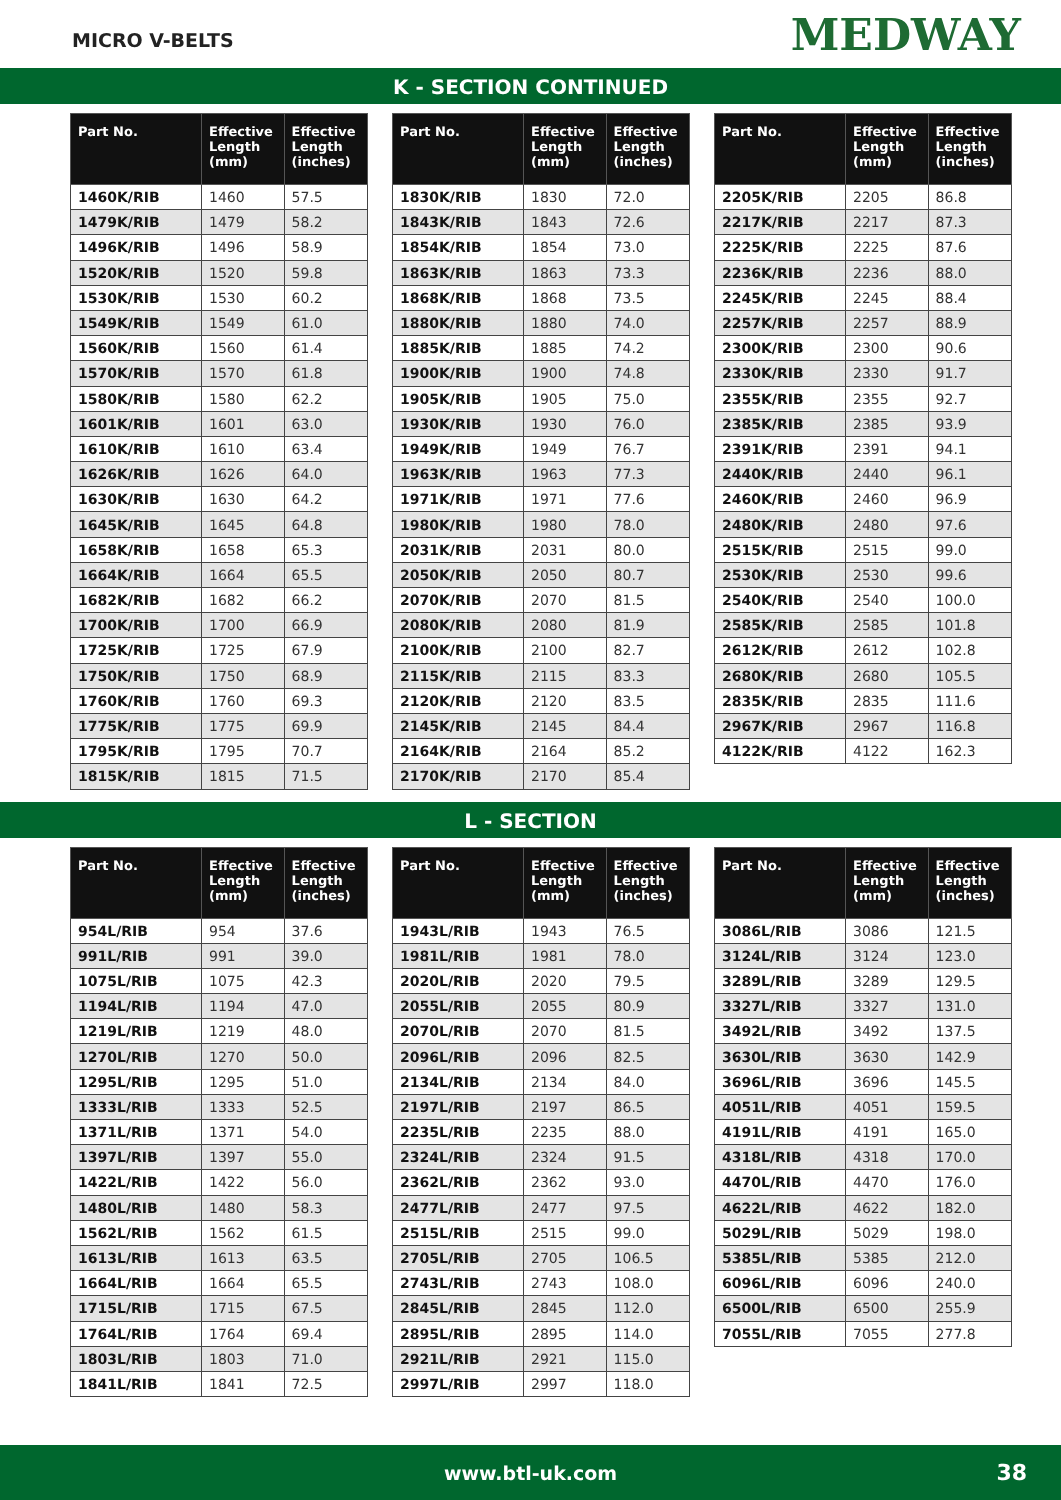MICRO V-BELTS
MEDWAY
K - SECTION CONTINUED
| Part No. | Effective Length (mm) | Effective Length (inches) |
| --- | --- | --- |
| 1460K/RIB | 1460 | 57.5 |
| 1479K/RIB | 1479 | 58.2 |
| 1496K/RIB | 1496 | 58.9 |
| 1520K/RIB | 1520 | 59.8 |
| 1530K/RIB | 1530 | 60.2 |
| 1549K/RIB | 1549 | 61.0 |
| 1560K/RIB | 1560 | 61.4 |
| 1570K/RIB | 1570 | 61.8 |
| 1580K/RIB | 1580 | 62.2 |
| 1601K/RIB | 1601 | 63.0 |
| 1610K/RIB | 1610 | 63.4 |
| 1626K/RIB | 1626 | 64.0 |
| 1630K/RIB | 1630 | 64.2 |
| 1645K/RIB | 1645 | 64.8 |
| 1658K/RIB | 1658 | 65.3 |
| 1664K/RIB | 1664 | 65.5 |
| 1682K/RIB | 1682 | 66.2 |
| 1700K/RIB | 1700 | 66.9 |
| 1725K/RIB | 1725 | 67.9 |
| 1750K/RIB | 1750 | 68.9 |
| 1760K/RIB | 1760 | 69.3 |
| 1775K/RIB | 1775 | 69.9 |
| 1795K/RIB | 1795 | 70.7 |
| 1815K/RIB | 1815 | 71.5 |
| Part No. | Effective Length (mm) | Effective Length (inches) |
| --- | --- | --- |
| 1830K/RIB | 1830 | 72.0 |
| 1843K/RIB | 1843 | 72.6 |
| 1854K/RIB | 1854 | 73.0 |
| 1863K/RIB | 1863 | 73.3 |
| 1868K/RIB | 1868 | 73.5 |
| 1880K/RIB | 1880 | 74.0 |
| 1885K/RIB | 1885 | 74.2 |
| 1900K/RIB | 1900 | 74.8 |
| 1905K/RIB | 1905 | 75.0 |
| 1930K/RIB | 1930 | 76.0 |
| 1949K/RIB | 1949 | 76.7 |
| 1963K/RIB | 1963 | 77.3 |
| 1971K/RIB | 1971 | 77.6 |
| 1980K/RIB | 1980 | 78.0 |
| 2031K/RIB | 2031 | 80.0 |
| 2050K/RIB | 2050 | 80.7 |
| 2070K/RIB | 2070 | 81.5 |
| 2080K/RIB | 2080 | 81.9 |
| 2100K/RIB | 2100 | 82.7 |
| 2115K/RIB | 2115 | 83.3 |
| 2120K/RIB | 2120 | 83.5 |
| 2145K/RIB | 2145 | 84.4 |
| 2164K/RIB | 2164 | 85.2 |
| 2170K/RIB | 2170 | 85.4 |
| Part No. | Effective Length (mm) | Effective Length (inches) |
| --- | --- | --- |
| 2205K/RIB | 2205 | 86.8 |
| 2217K/RIB | 2217 | 87.3 |
| 2225K/RIB | 2225 | 87.6 |
| 2236K/RIB | 2236 | 88.0 |
| 2245K/RIB | 2245 | 88.4 |
| 2257K/RIB | 2257 | 88.9 |
| 2300K/RIB | 2300 | 90.6 |
| 2330K/RIB | 2330 | 91.7 |
| 2355K/RIB | 2355 | 92.7 |
| 2385K/RIB | 2385 | 93.9 |
| 2391K/RIB | 2391 | 94.1 |
| 2440K/RIB | 2440 | 96.1 |
| 2460K/RIB | 2460 | 96.9 |
| 2480K/RIB | 2480 | 97.6 |
| 2515K/RIB | 2515 | 99.0 |
| 2530K/RIB | 2530 | 99.6 |
| 2540K/RIB | 2540 | 100.0 |
| 2585K/RIB | 2585 | 101.8 |
| 2612K/RIB | 2612 | 102.8 |
| 2680K/RIB | 2680 | 105.5 |
| 2835K/RIB | 2835 | 111.6 |
| 2967K/RIB | 2967 | 116.8 |
| 4122K/RIB | 4122 | 162.3 |
L - SECTION
| Part No. | Effective Length (mm) | Effective Length (inches) |
| --- | --- | --- |
| 954L/RIB | 954 | 37.6 |
| 991L/RIB | 991 | 39.0 |
| 1075L/RIB | 1075 | 42.3 |
| 1194L/RIB | 1194 | 47.0 |
| 1219L/RIB | 1219 | 48.0 |
| 1270L/RIB | 1270 | 50.0 |
| 1295L/RIB | 1295 | 51.0 |
| 1333L/RIB | 1333 | 52.5 |
| 1371L/RIB | 1371 | 54.0 |
| 1397L/RIB | 1397 | 55.0 |
| 1422L/RIB | 1422 | 56.0 |
| 1480L/RIB | 1480 | 58.3 |
| 1562L/RIB | 1562 | 61.5 |
| 1613L/RIB | 1613 | 63.5 |
| 1664L/RIB | 1664 | 65.5 |
| 1715L/RIB | 1715 | 67.5 |
| 1764L/RIB | 1764 | 69.4 |
| 1803L/RIB | 1803 | 71.0 |
| 1841L/RIB | 1841 | 72.5 |
| Part No. | Effective Length (mm) | Effective Length (inches) |
| --- | --- | --- |
| 1943L/RIB | 1943 | 76.5 |
| 1981L/RIB | 1981 | 78.0 |
| 2020L/RIB | 2020 | 79.5 |
| 2055L/RIB | 2055 | 80.9 |
| 2070L/RIB | 2070 | 81.5 |
| 2096L/RIB | 2096 | 82.5 |
| 2134L/RIB | 2134 | 84.0 |
| 2197L/RIB | 2197 | 86.5 |
| 2235L/RIB | 2235 | 88.0 |
| 2324L/RIB | 2324 | 91.5 |
| 2362L/RIB | 2362 | 93.0 |
| 2477L/RIB | 2477 | 97.5 |
| 2515L/RIB | 2515 | 99.0 |
| 2705L/RIB | 2705 | 106.5 |
| 2743L/RIB | 2743 | 108.0 |
| 2845L/RIB | 2845 | 112.0 |
| 2895L/RIB | 2895 | 114.0 |
| 2921L/RIB | 2921 | 115.0 |
| 2997L/RIB | 2997 | 118.0 |
| Part No. | Effective Length (mm) | Effective Length (inches) |
| --- | --- | --- |
| 3086L/RIB | 3086 | 121.5 |
| 3124L/RIB | 3124 | 123.0 |
| 3289L/RIB | 3289 | 129.5 |
| 3327L/RIB | 3327 | 131.0 |
| 3492L/RIB | 3492 | 137.5 |
| 3630L/RIB | 3630 | 142.9 |
| 3696L/RIB | 3696 | 145.5 |
| 4051L/RIB | 4051 | 159.5 |
| 4191L/RIB | 4191 | 165.0 |
| 4318L/RIB | 4318 | 170.0 |
| 4470L/RIB | 4470 | 176.0 |
| 4622L/RIB | 4622 | 182.0 |
| 5029L/RIB | 5029 | 198.0 |
| 5385L/RIB | 5385 | 212.0 |
| 6096L/RIB | 6096 | 240.0 |
| 6500L/RIB | 6500 | 255.9 |
| 7055L/RIB | 7055 | 277.8 |
www.btl-uk.com 38